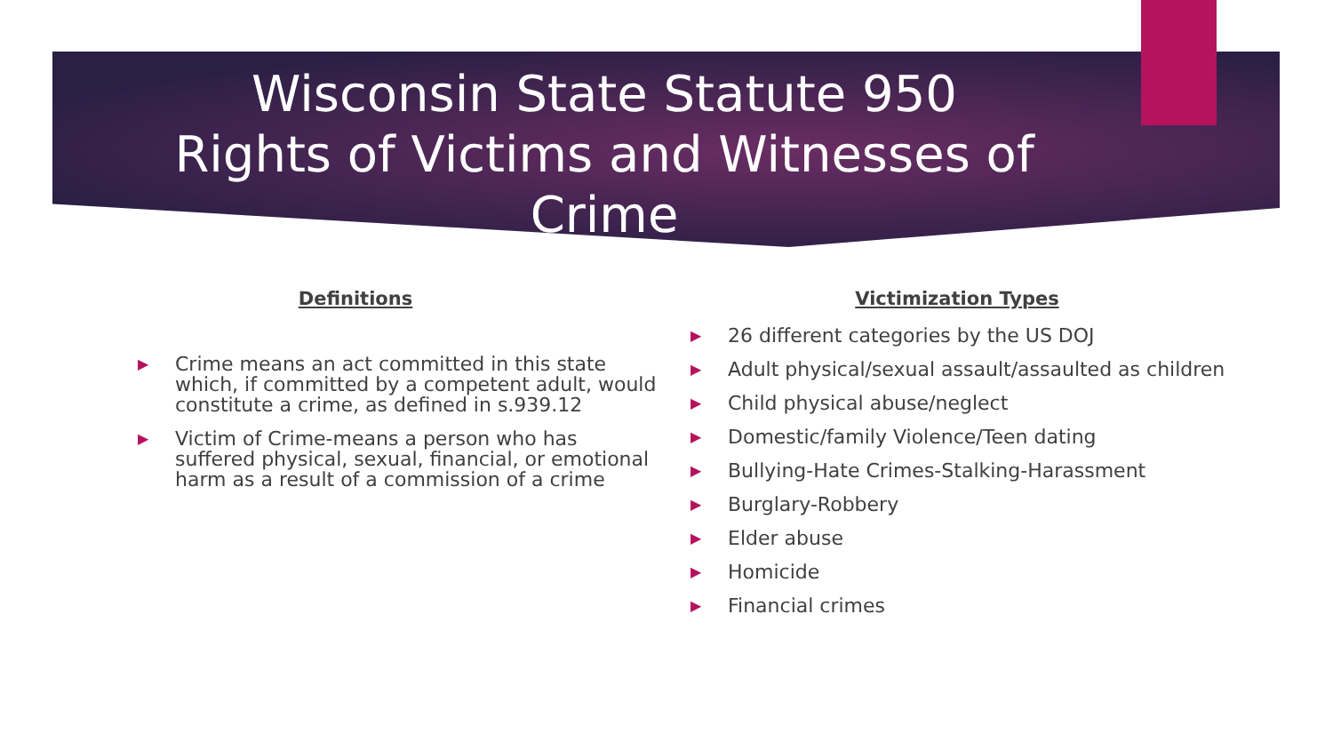Wisconsin State Statute 950
Rights of Victims and Witnesses of
Crime
Definitions
▶ Crime means an act committed in this state which, if committed by a competent adult, would constitute a crime, as defined in s.939.12
▶ Victim of Crime-means a person who has suffered physical, sexual, financial, or emotional harm as a result of a commission of a crime
Victimization Types
▶ 26 different categories by the US DOJ
▶ Adult physical/sexual assault/assaulted as children
▶ Child physical abuse/neglect
▶ Domestic/family Violence/Teen dating
▶ Bullying-Hate Crimes-Stalking-Harassment
▶ Burglary-Robbery
▶ Elder abuse
▶ Homicide
▶ Financial crimes